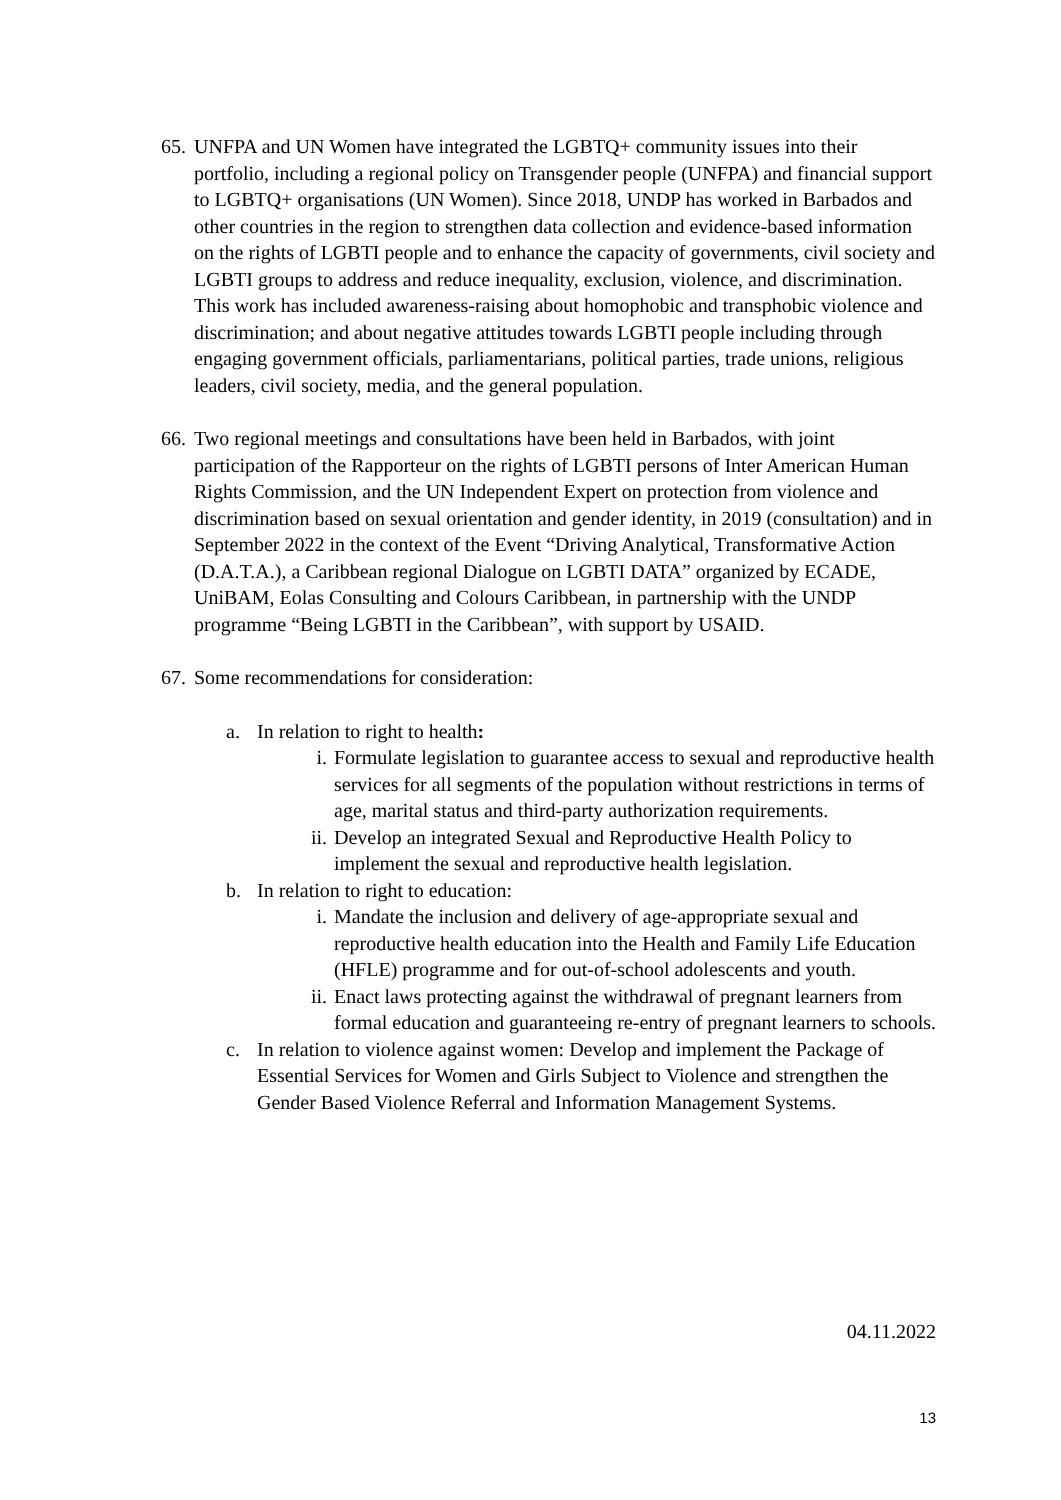65.
UNFPA and UN Women have integrated the LGBTQ+ community issues into their portfolio, including a regional policy on Transgender people (UNFPA) and financial support to LGBTQ+ organisations (UN Women). Since 2018, UNDP has worked in Barbados and other countries in the region to strengthen data collection and evidence-based information on the rights of LGBTI people and to enhance the capacity of governments, civil society and LGBTI groups to address and reduce inequality, exclusion, violence, and discrimination. This work has included awareness-raising about homophobic and transphobic violence and discrimination; and about negative attitudes towards LGBTI people including through engaging government officials, parliamentarians, political parties, trade unions, religious leaders, civil society, media, and the general population.
66.
Two regional meetings and consultations have been held in Barbados, with joint participation of the Rapporteur on the rights of LGBTI persons of Inter American Human Rights Commission, and the UN Independent Expert on protection from violence and discrimination based on sexual orientation and gender identity, in 2019 (consultation) and in September 2022 in the context of the Event “Driving Analytical, Transformative Action (D.A.T.A.), a Caribbean regional Dialogue on LGBTI DATA” organized by ECADE, UniBAM, Eolas Consulting and Colours Caribbean, in partnership with the UNDP programme “Being LGBTI in the Caribbean”, with support by USAID.
67.
Some recommendations for consideration:
a. In relation to right to health:
i. Formulate legislation to guarantee access to sexual and reproductive health services for all segments of the population without restrictions in terms of age, marital status and third-party authorization requirements.
ii.
Develop an integrated Sexual and Reproductive Health Policy to implement the sexual and reproductive health legislation.
b. In relation to right to education:
i. Mandate the inclusion and delivery of age-appropriate sexual and reproductive health education into the Health and Family Life Education (HFLE) programme and for out-of-school adolescents and youth.
ii.
Enact laws protecting against the withdrawal of pregnant learners from formal education and guaranteeing re-entry of pregnant learners to schools.
c. In relation to violence against women: Develop and implement the Package of Essential Services for Women and Girls Subject to Violence and strengthen the Gender Based Violence Referral and Information Management Systems.
04.11.2022
13